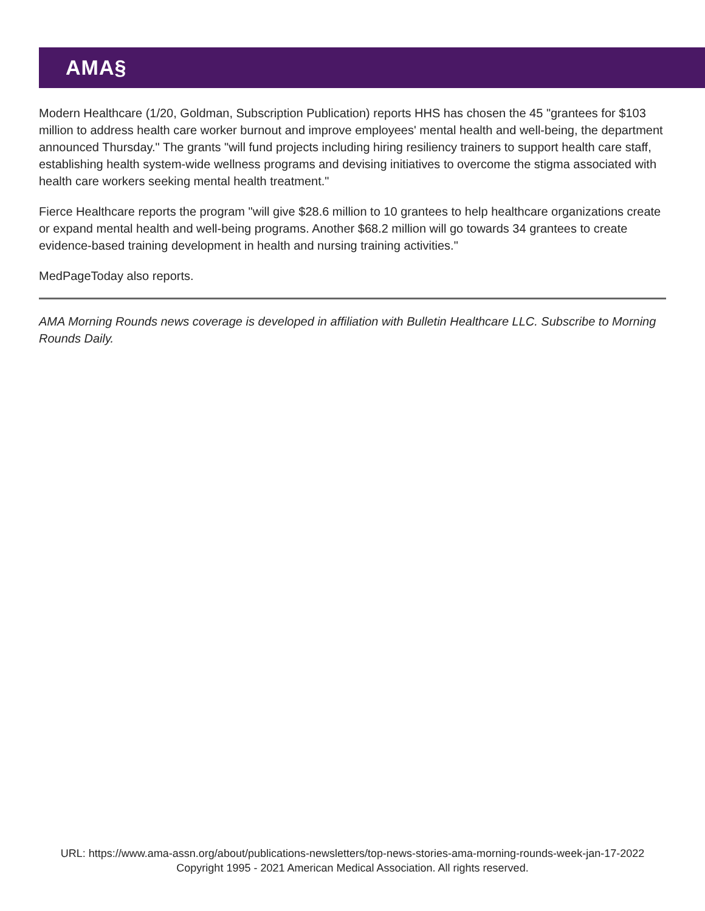AMA§
Modern Healthcare (1/20, Goldman, Subscription Publication) reports HHS has chosen the 45 "grantees for $103 million to address health care worker burnout and improve employees' mental health and well-being, the department announced Thursday." The grants "will fund projects including hiring resiliency trainers to support health care staff, establishing health system-wide wellness programs and devising initiatives to overcome the stigma associated with health care workers seeking mental health treatment."
Fierce Healthcare reports the program "will give $28.6 million to 10 grantees to help healthcare organizations create or expand mental health and well-being programs. Another $68.2 million will go towards 34 grantees to create evidence-based training development in health and nursing training activities."
MedPageToday also reports.
AMA Morning Rounds news coverage is developed in affiliation with Bulletin Healthcare LLC. Subscribe to Morning Rounds Daily.
URL: https://www.ama-assn.org/about/publications-newsletters/top-news-stories-ama-morning-rounds-week-jan-17-2022
Copyright 1995 - 2021 American Medical Association. All rights reserved.